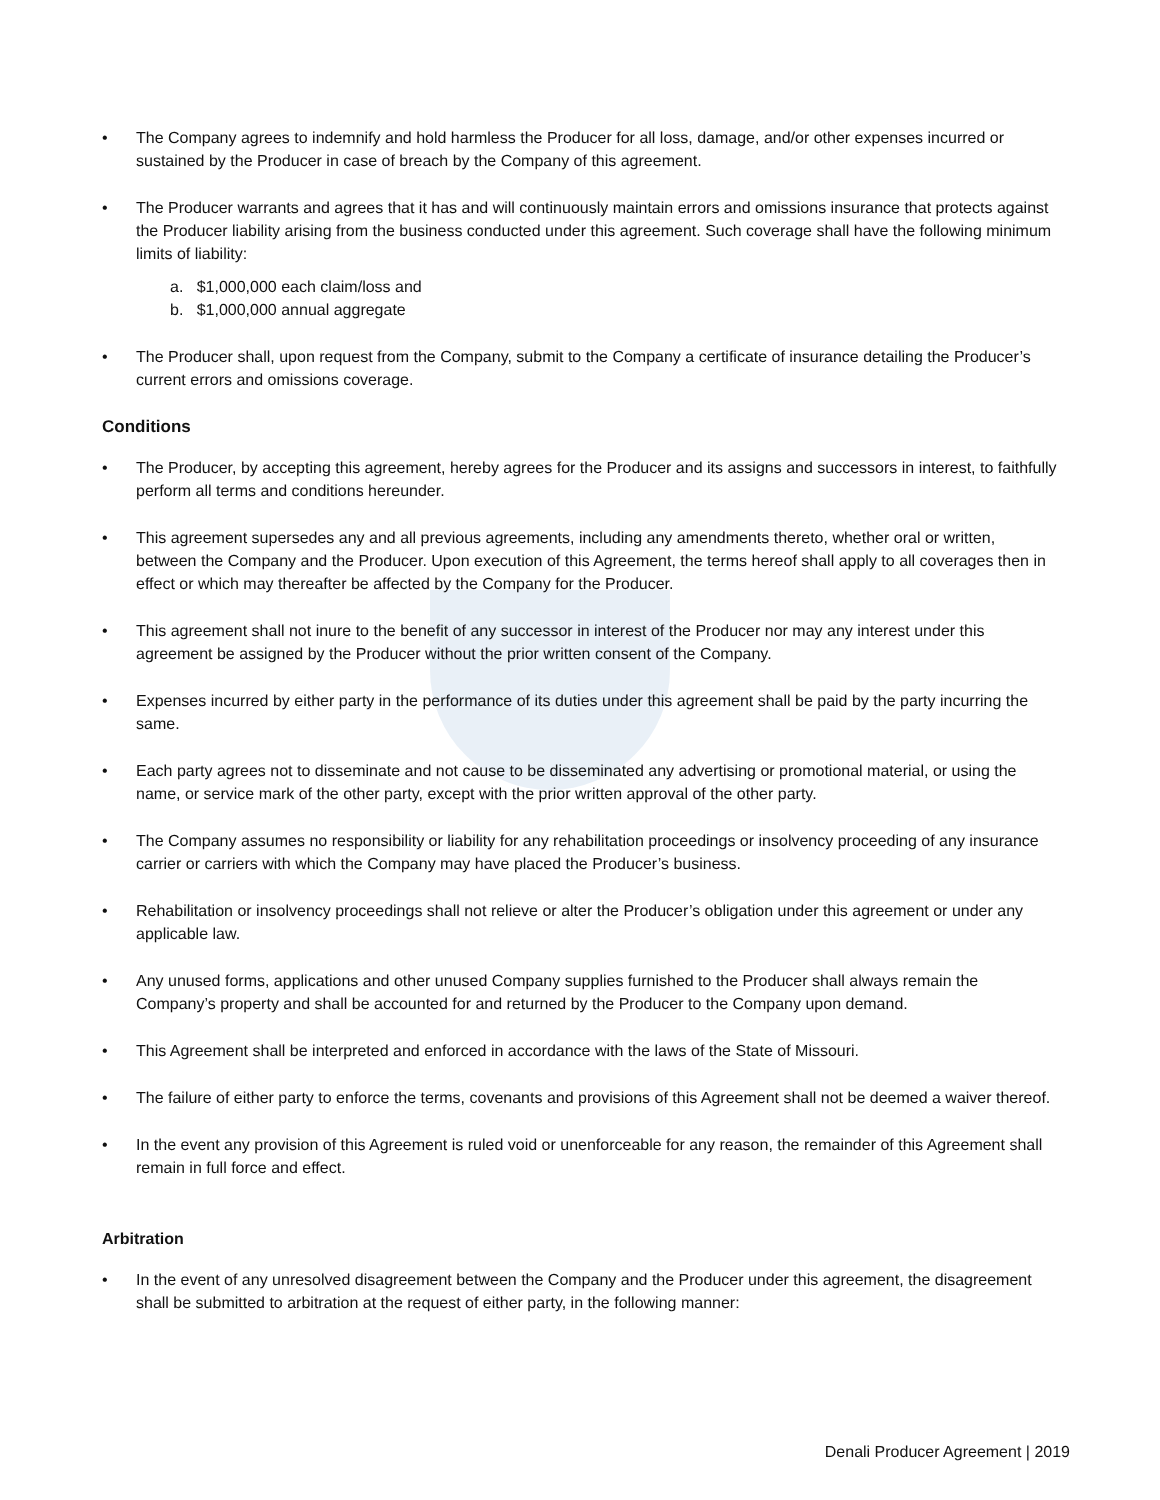• The Company agrees to indemnify and hold harmless the Producer for all loss, damage, and/or other expenses incurred or sustained by the Producer in case of breach by the Company of this agreement.
• The Producer warrants and agrees that it has and will continuously maintain errors and omissions insurance that protects against the Producer liability arising from the business conducted under this agreement. Such coverage shall have the following minimum limits of liability:
a. $1,000,000 each claim/loss and
b. $1,000,000 annual aggregate
• The Producer shall, upon request from the Company, submit to the Company a certificate of insurance detailing the Producer’s current errors and omissions coverage.
Conditions
• The Producer, by accepting this agreement, hereby agrees for the Producer and its assigns and successors in interest, to faithfully perform all terms and conditions hereunder.
• This agreement supersedes any and all previous agreements, including any amendments thereto, whether oral or written, between the Company and the Producer. Upon execution of this Agreement, the terms hereof shall apply to all coverages then in effect or which may thereafter be affected by the Company for the Producer.
• This agreement shall not inure to the benefit of any successor in interest of the Producer nor may any interest under this agreement be assigned by the Producer without the prior written consent of the Company.
• Expenses incurred by either party in the performance of its duties under this agreement shall be paid by the party incurring the same.
• Each party agrees not to disseminate and not cause to be disseminated any advertising or promotional material, or using the name, or service mark of the other party, except with the prior written approval of the other party.
• The Company assumes no responsibility or liability for any rehabilitation proceedings or insolvency proceeding of any insurance carrier or carriers with which the Company may have placed the Producer’s business.
• Rehabilitation or insolvency proceedings shall not relieve or alter the Producer’s obligation under this agreement or under any applicable law.
• Any unused forms, applications and other unused Company supplies furnished to the Producer shall always remain the Company’s property and shall be accounted for and returned by the Producer to the Company upon demand.
• This Agreement shall be interpreted and enforced in accordance with the laws of the State of Missouri.
• The failure of either party to enforce the terms, covenants and provisions of this Agreement shall not be deemed a waiver thereof.
• In the event any provision of this Agreement is ruled void or unenforceable for any reason, the remainder of this Agreement shall remain in full force and effect.
Arbitration
• In the event of any unresolved disagreement between the Company and the Producer under this agreement, the disagreement shall be submitted to arbitration at the request of either party, in the following manner:
Denali Producer Agreement | 2019